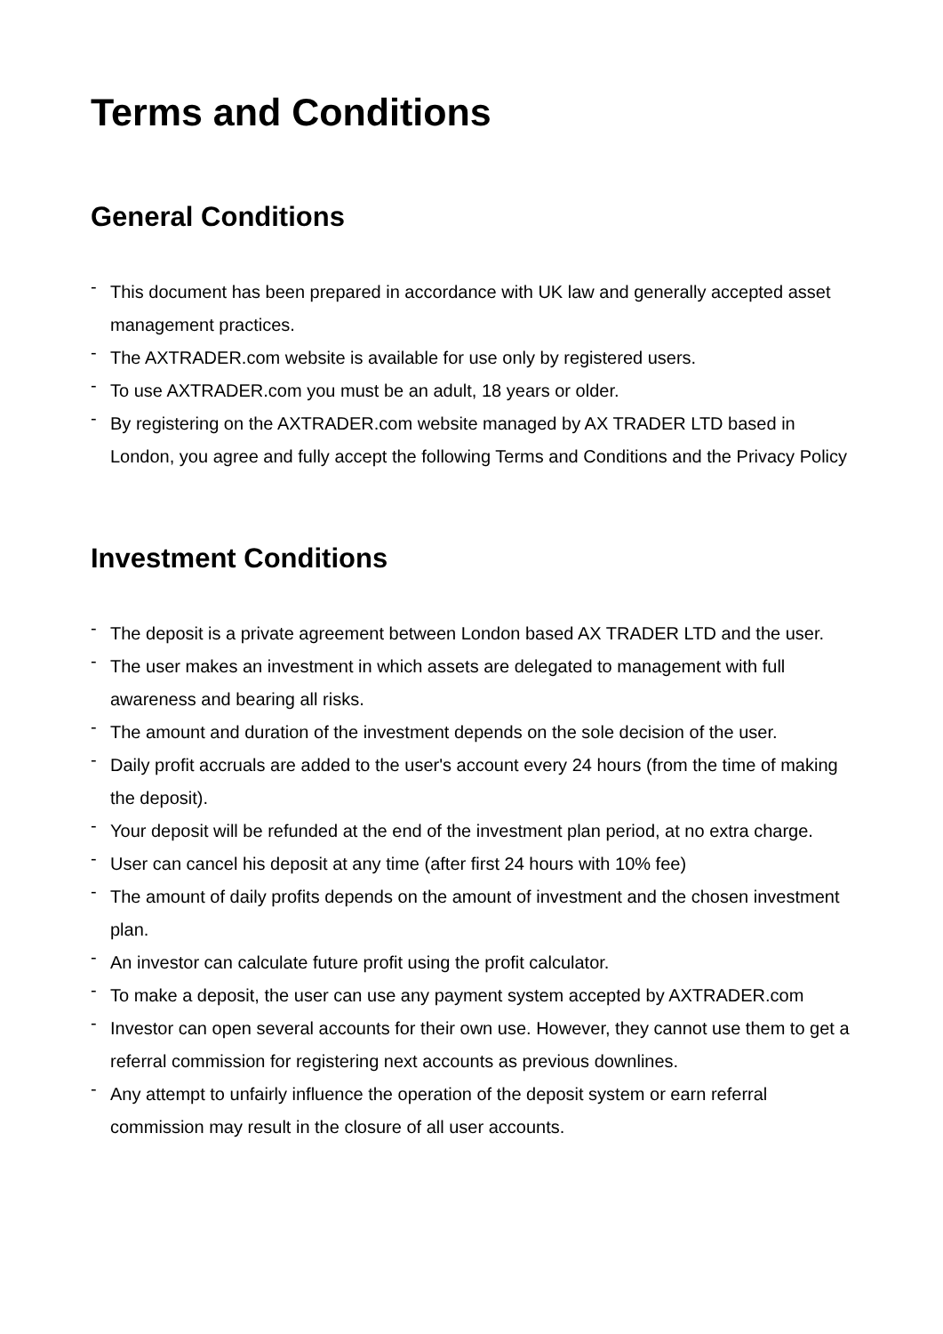Terms and Conditions
General Conditions
- This document has been prepared in accordance with UK law and generally accepted asset management practices.
- The AXTRADER.com website is available for use only by registered users.
- To use AXTRADER.com you must be an adult, 18 years or older.
- By registering on the AXTRADER.com website managed by AX TRADER LTD based in London, you agree and fully accept the following Terms and Conditions and the Privacy Policy
Investment Conditions
- The deposit is a private agreement between London based AX TRADER LTD and the user.
- The user makes an investment in which assets are delegated to management with full awareness and bearing all risks.
- The amount and duration of the investment depends on the sole decision of the user.
- Daily profit accruals are added to the user's account every 24 hours (from the time of making the deposit).
- Your deposit will be refunded at the end of the investment plan period, at no extra charge.
- User can cancel his deposit at any time (after first 24 hours with 10% fee)
- The amount of daily profits depends on the amount of investment and the chosen investment plan.
- An investor can calculate future profit using the profit calculator.
- To make a deposit, the user can use any payment system accepted by AXTRADER.com
- Investor can open several accounts for their own use. However, they cannot use them to get a referral commission for registering next accounts as previous downlines.
- Any attempt to unfairly influence the operation of the deposit system or earn referral commission may result in the closure of all user accounts.